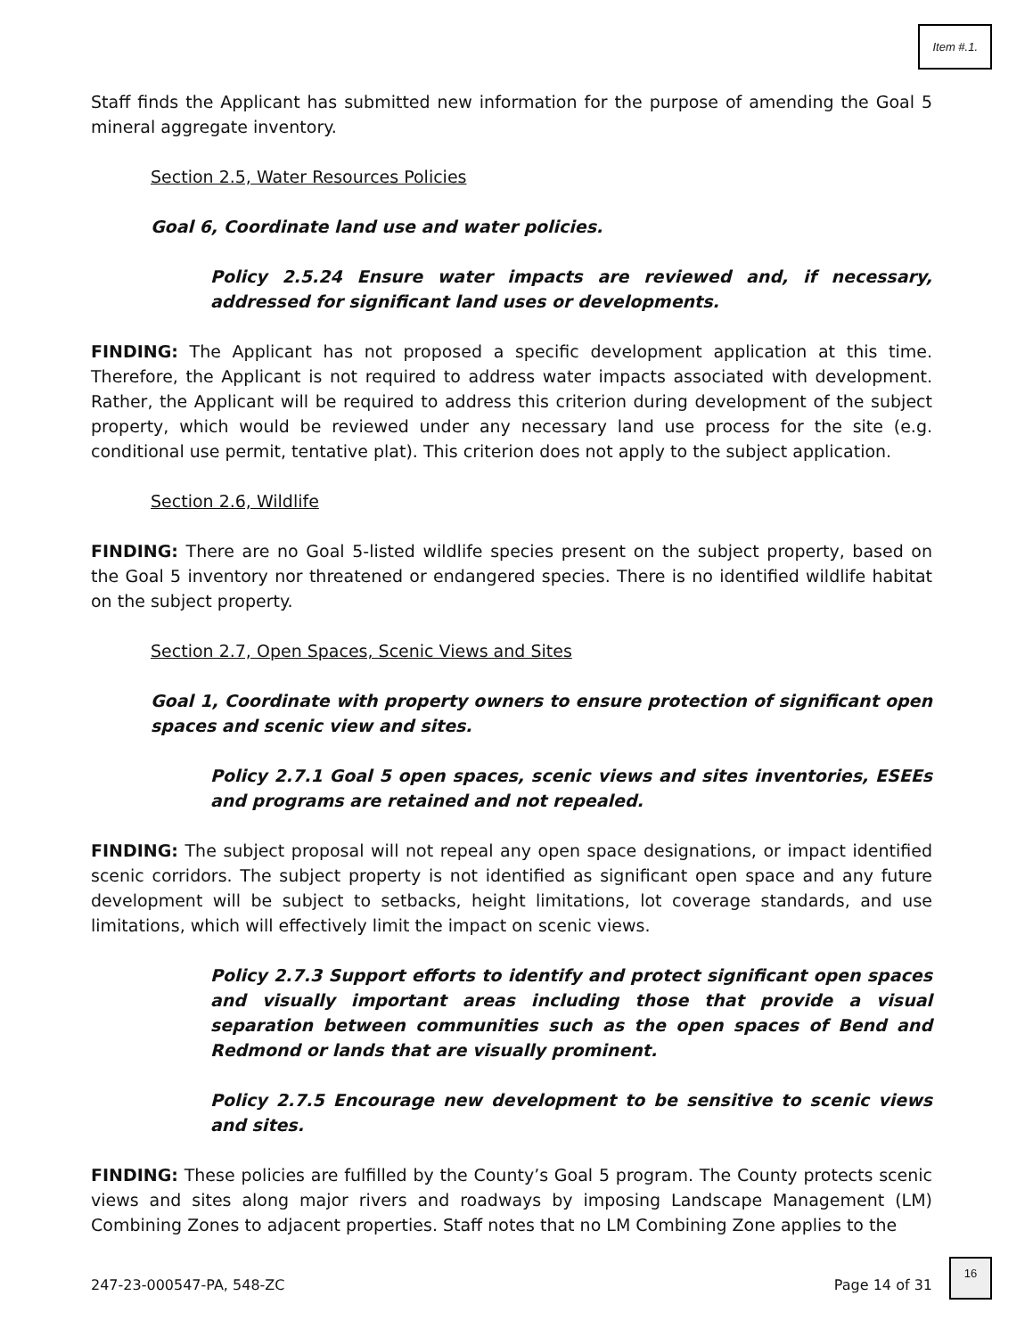Item #.1.
Staff finds the Applicant has submitted new information for the purpose of amending the Goal 5 mineral aggregate inventory.
Section 2.5, Water Resources Policies
Goal 6, Coordinate land use and water policies.
Policy 2.5.24 Ensure water impacts are reviewed and, if necessary, addressed for significant land uses or developments.
FINDING: The Applicant has not proposed a specific development application at this time. Therefore, the Applicant is not required to address water impacts associated with development. Rather, the Applicant will be required to address this criterion during development of the subject property, which would be reviewed under any necessary land use process for the site (e.g. conditional use permit, tentative plat). This criterion does not apply to the subject application.
Section 2.6, Wildlife
FINDING: There are no Goal 5-listed wildlife species present on the subject property, based on the Goal 5 inventory nor threatened or endangered species. There is no identified wildlife habitat on the subject property.
Section 2.7, Open Spaces, Scenic Views and Sites
Goal 1, Coordinate with property owners to ensure protection of significant open spaces and scenic view and sites.
Policy 2.7.1 Goal 5 open spaces, scenic views and sites inventories, ESEEs and programs are retained and not repealed.
FINDING: The subject proposal will not repeal any open space designations, or impact identified scenic corridors. The subject property is not identified as significant open space and any future development will be subject to setbacks, height limitations, lot coverage standards, and use limitations, which will effectively limit the impact on scenic views.
Policy 2.7.3 Support efforts to identify and protect significant open spaces and visually important areas including those that provide a visual separation between communities such as the open spaces of Bend and Redmond or lands that are visually prominent.
Policy 2.7.5 Encourage new development to be sensitive to scenic views and sites.
FINDING: These policies are fulfilled by the County’s Goal 5 program. The County protects scenic views and sites along major rivers and roadways by imposing Landscape Management (LM) Combining Zones to adjacent properties. Staff notes that no LM Combining Zone applies to the
247-23-000547-PA, 548-ZC Page 14 of 31
16